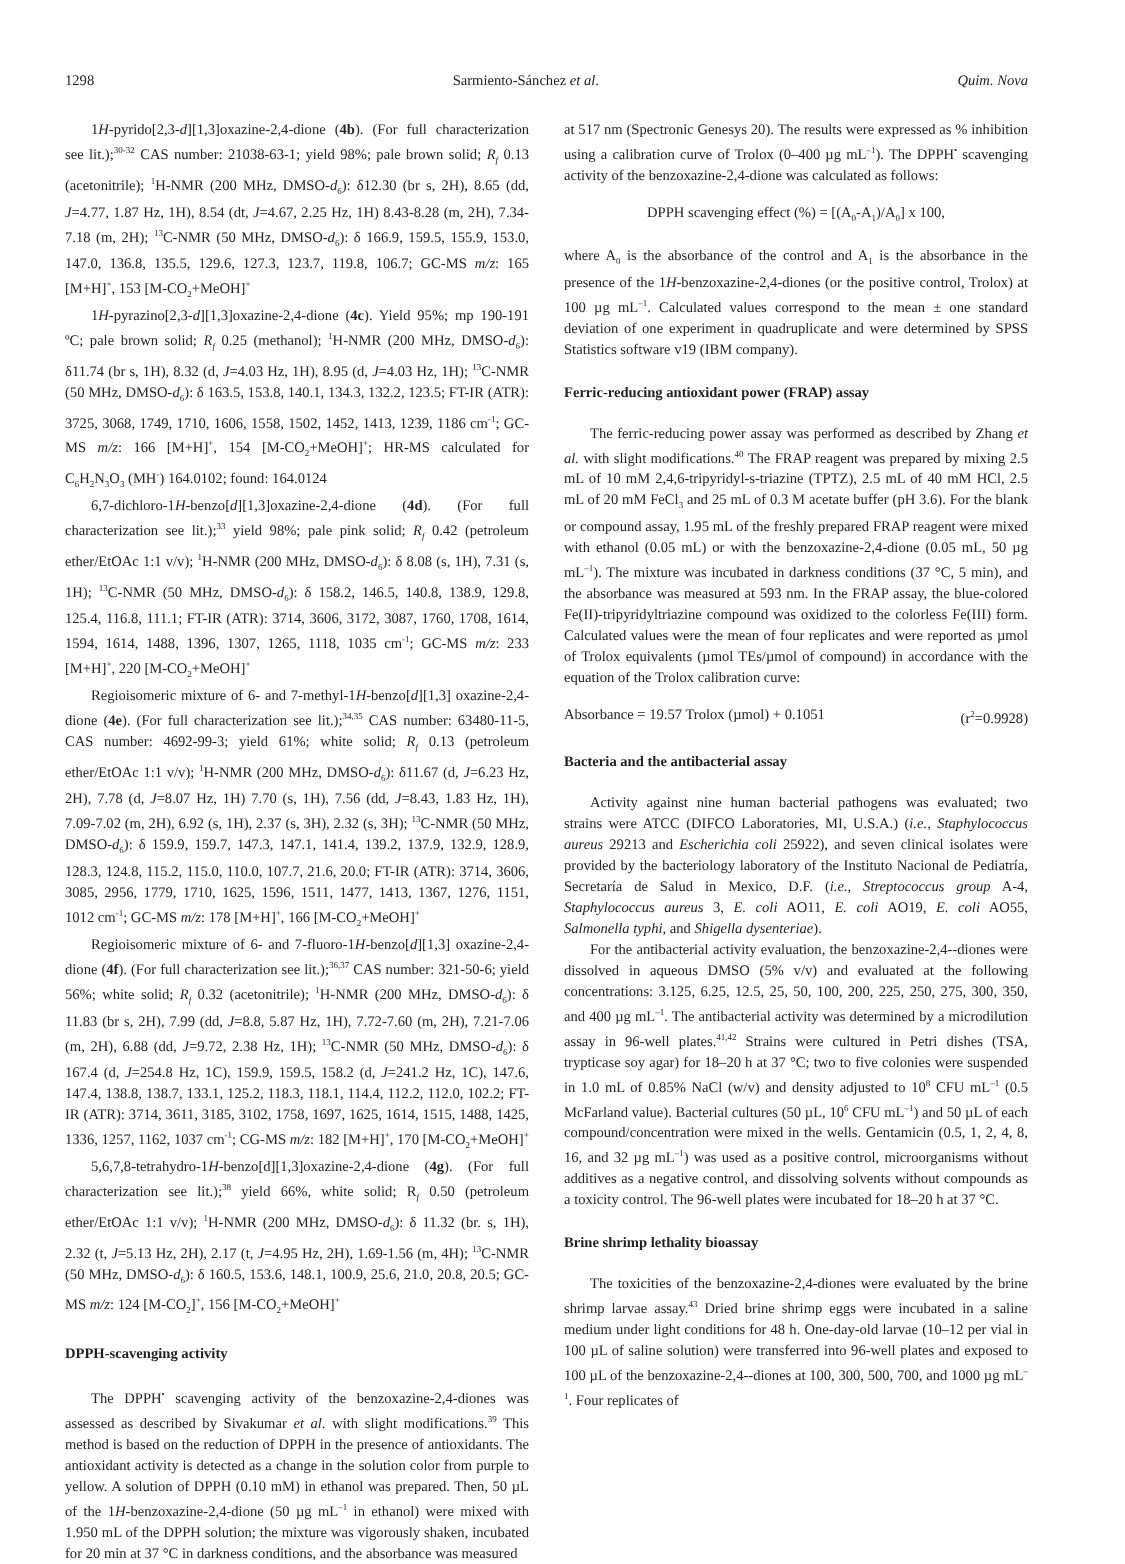1298 Sarmiento-Sánchez et al. Quim. Nova
1H-pyrido[2,3-d][1,3]oxazine-2,4-dione (4b). (For full characterization see lit.);<sup>30-32</sup> CAS number: 21038-63-1; yield 98%; pale brown solid; R<sub>f</sub> 0.13 (acetonitrile); <sup>1</sup>H-NMR (200 MHz, DMSO-d<sub>6</sub>): δ12.30 (br s, 2H), 8.65 (dd, J=4.77, 1.87 Hz, 1H), 8.54 (dt, J=4.67, 2.25 Hz, 1H) 8.43-8.28 (m, 2H), 7.34-7.18 (m, 2H); <sup>13</sup>C-NMR (50 MHz, DMSO-d<sub>6</sub>): δ 166.9, 159.5, 155.9, 153.0, 147.0, 136.8, 135.5, 129.6, 127.3, 123.7, 119.8, 106.7; GC-MS m/z: 165 [M+H]<sup>+</sup>, 153 [M-CO<sub>2</sub>+MeOH]<sup>+</sup>
1H-pyrazino[2,3-d][1,3]oxazine-2,4-dione (4c). Yield 95%; mp 190-191 ºC; pale brown solid; R<sub>f</sub> 0.25 (methanol); <sup>1</sup>H-NMR (200 MHz, DMSO-d<sub>6</sub>): δ11.74 (br s, 1H), 8.32 (d, J=4.03 Hz, 1H), 8.95 (d, J=4.03 Hz, 1H); <sup>13</sup>C-NMR (50 MHz, DMSO-d<sub>6</sub>): δ 163.5, 153.8, 140.1, 134.3, 132.2, 123.5; FT-IR (ATR): 3725, 3068, 1749, 1710, 1606, 1558, 1502, 1452, 1413, 1239, 1186 cm<sup>-1</sup>; GC-MS m/z: 166 [M+H]<sup>+</sup>, 154 [M-CO<sub>2</sub>+MeOH]<sup>+</sup>; HR-MS calculated for C<sub>6</sub>H<sub>2</sub>N<sub>3</sub>O<sub>3</sub> (MH<sup>-</sup>) 164.0102; found: 164.0124
6,7-dichloro-1H-benzo[d][1,3]oxazine-2,4-dione (4d). (For full characterization see lit.);<sup>33</sup> yield 98%; pale pink solid; R<sub>f</sub> 0.42 (petroleum ether/EtOAc 1:1 v/v); <sup>1</sup>H-NMR (200 MHz, DMSO-d<sub>6</sub>): δ 8.08 (s, 1H), 7.31 (s, 1H); <sup>13</sup>C-NMR (50 MHz, DMSO-d<sub>6</sub>): δ 158.2, 146.5, 140.8, 138.9, 129.8, 125.4, 116.8, 111.1; FT-IR (ATR): 3714, 3606, 3172, 3087, 1760, 1708, 1614, 1594, 1614, 1488, 1396, 1307, 1265, 1118, 1035 cm<sup>-1</sup>; GC-MS m/z: 233 [M+H]<sup>+</sup>, 220 [M-CO<sub>2</sub>+MeOH]<sup>+</sup>
Regioisomeric mixture of 6- and 7-methyl-1H-benzo[d][1,3] oxazine-2,4-dione (4e). (For full characterization see lit.);<sup>34,35</sup> CAS number: 63480-11-5, CAS number: 4692-99-3; yield 61%; white solid; R<sub>f</sub> 0.13 (petroleum ether/EtOAc 1:1 v/v); <sup>1</sup>H-NMR (200 MHz, DMSO-d<sub>6</sub>): δ11.67 (d, J=6.23 Hz, 2H), 7.78 (d, J=8.07 Hz, 1H) 7.70 (s, 1H), 7.56 (dd, J=8.43, 1.83 Hz, 1H), 7.09-7.02 (m, 2H), 6.92 (s, 1H), 2.37 (s, 3H), 2.32 (s, 3H); <sup>13</sup>C-NMR (50 MHz, DMSO-d<sub>6</sub>): δ 159.9, 159.7, 147.3, 147.1, 141.4, 139.2, 137.9, 132.9, 128.9, 128.3, 124.8, 115.2, 115.0, 110.0, 107.7, 21.6, 20.0; FT-IR (ATR): 3714, 3606, 3085, 2956, 1779, 1710, 1625, 1596, 1511, 1477, 1413, 1367, 1276, 1151, 1012 cm<sup>-1</sup>; GC-MS m/z: 178 [M+H]<sup>+</sup>, 166 [M-CO<sub>2</sub>+MeOH]<sup>+</sup>
Regioisomeric mixture of 6- and 7-fluoro-1H-benzo[d][1,3] oxazine-2,4-dione (4f). (For full characterization see lit.);<sup>36,37</sup> CAS number: 321-50-6; yield 56%; white solid; R<sub>f</sub> 0.32 (acetonitrile); <sup>1</sup>H-NMR (200 MHz, DMSO-d<sub>6</sub>): δ 11.83 (br s, 2H), 7.99 (dd, J=8.8, 5.87 Hz, 1H), 7.72-7.60 (m, 2H), 7.21-7.06 (m, 2H), 6.88 (dd, J=9.72, 2.38 Hz, 1H); <sup>13</sup>C-NMR (50 MHz, DMSO-d<sub>6</sub>): δ 167.4 (d, J=254.8 Hz, 1C), 159.9, 159.5, 158.2 (d, J=241.2 Hz, 1C), 147.6, 147.4, 138.8, 138.7, 133.1, 125.2, 118.3, 118.1, 114.4, 112.2, 112.0, 102.2; FT-IR (ATR): 3714, 3611, 3185, 3102, 1758, 1697, 1625, 1614, 1515, 1488, 1425, 1336, 1257, 1162, 1037 cm<sup>-1</sup>; CG-MS m/z: 182 [M+H]<sup>+</sup>, 170 [M-CO<sub>2</sub>+MeOH]<sup>+</sup>
5,6,7,8-tetrahydro-1H-benzo[d][1,3]oxazine-2,4-dione (4g). (For full characterization see lit.);<sup>38</sup> yield 66%, white solid; R<sub>f</sub> 0.50 (petroleum ether/EtOAc 1:1 v/v); <sup>1</sup>H-NMR (200 MHz, DMSO-d<sub>6</sub>): δ 11.32 (br. s, 1H), 2.32 (t, J=5.13 Hz, 2H), 2.17 (t, J=4.95 Hz, 2H), 1.69-1.56 (m, 4H); <sup>13</sup>C-NMR (50 MHz, DMSO-d<sub>6</sub>): δ 160.5, 153.6, 148.1, 100.9, 25.6, 21.0, 20.8, 20.5; GC-MS m/z: 124 [M-CO<sub>2</sub>]<sup>+</sup>, 156 [M-CO<sub>2</sub>+MeOH]<sup>+</sup>
DPPH-scavenging activity
The DPPH<sup>•</sup> scavenging activity of the benzoxazine-2,4-diones was assessed as described by Sivakumar et al. with slight modifications.<sup>39</sup> This method is based on the reduction of DPPH in the presence of antioxidants. The antioxidant activity is detected as a change in the solution color from purple to yellow. A solution of DPPH (0.10 mM) in ethanol was prepared. Then, 50 µL of the 1H-benzoxazine-2,4-dione (50 µg mL<sup>–1</sup> in ethanol) were mixed with 1.950 mL of the DPPH solution; the mixture was vigorously shaken, incubated for 20 min at 37 °C in darkness conditions, and the absorbance was measured
at 517 nm (Spectronic Genesys 20). The results were expressed as % inhibition using a calibration curve of Trolox (0–400 µg mL<sup>–1</sup>). The DPPH<sup>•</sup> scavenging activity of the benzoxazine-2,4-dione was calculated as follows:
DPPH scavenging effect (%) = [(A<sub>0</sub>-A<sub>1</sub>)/A<sub>0</sub>] x 100,
where A<sub>0</sub> is the absorbance of the control and A<sub>1</sub> is the absorbance in the presence of the 1H-benzoxazine-2,4-diones (or the positive control, Trolox) at 100 µg mL<sup>–1</sup>. Calculated values correspond to the mean ± one standard deviation of one experiment in quadruplicate and were determined by SPSS Statistics software v19 (IBM company).
Ferric-reducing antioxidant power (FRAP) assay
The ferric-reducing power assay was performed as described by Zhang et al. with slight modifications.<sup>40</sup> The FRAP reagent was prepared by mixing 2.5 mL of 10 mM 2,4,6-tripyridyl-s-triazine (TPTZ), 2.5 mL of 40 mM HCl, 2.5 mL of 20 mM FeCl<sub>3</sub> and 25 mL of 0.3 M acetate buffer (pH 3.6). For the blank or compound assay, 1.95 mL of the freshly prepared FRAP reagent were mixed with ethanol (0.05 mL) or with the benzoxazine-2,4-dione (0.05 mL, 50 µg mL<sup>–1</sup>). The mixture was incubated in darkness conditions (37 °C, 5 min), and the absorbance was measured at 593 nm. In the FRAP assay, the blue-colored Fe(II)-tripyridyltriazine compound was oxidized to the colorless Fe(III) form. Calculated values were the mean of four replicates and were reported as µmol of Trolox equivalents (µmol TEs/µmol of compound) in accordance with the equation of the Trolox calibration curve:
Absorbance = 19.57 Trolox (µmol) + 0.1051 (r<sup>2</sup>=0.9928)
Bacteria and the antibacterial assay
Activity against nine human bacterial pathogens was evaluated; two strains were ATCC (DIFCO Laboratories, MI, U.S.A.) (i.e., Staphylococcus aureus 29213 and Escherichia coli 25922), and seven clinical isolates were provided by the bacteriology laboratory of the Instituto Nacional de Pediatría, Secretaría de Salud in Mexico, D.F. (i.e., Streptococcus group A-4, Staphylococcus aureus 3, E. coli AO11, E. coli AO19, E. coli AO55, Salmonella typhi, and Shigella dysenteriae).
For the antibacterial activity evaluation, the benzoxazine-2,4--diones were dissolved in aqueous DMSO (5% v/v) and evaluated at the following concentrations: 3.125, 6.25, 12.5, 25, 50, 100, 200, 225, 250, 275, 300, 350, and 400 µg mL<sup>–1</sup>. The antibacterial activity was determined by a microdilution assay in 96-well plates.<sup>41,42</sup> Strains were cultured in Petri dishes (TSA, trypticase soy agar) for 18–20 h at 37 °C; two to five colonies were suspended in 1.0 mL of 0.85% NaCl (w/v) and density adjusted to 10<sup>8</sup> CFU mL<sup>–1</sup> (0.5 McFarland value). Bacterial cultures (50 µL, 10<sup>6</sup> CFU mL<sup>–1</sup>) and 50 µL of each compound/concentration were mixed in the wells. Gentamicin (0.5, 1, 2, 4, 8, 16, and 32 µg mL<sup>–1</sup>) was used as a positive control, microorganisms without additives as a negative control, and dissolving solvents without compounds as a toxicity control. The 96-well plates were incubated for 18–20 h at 37 °C.
Brine shrimp lethality bioassay
The toxicities of the benzoxazine-2,4-diones were evaluated by the brine shrimp larvae assay.<sup>43</sup> Dried brine shrimp eggs were incubated in a saline medium under light conditions for 48 h. One-day-old larvae (10–12 per vial in 100 µL of saline solution) were transferred into 96-well plates and exposed to 100 µL of the benzoxazine-2,4--diones at 100, 300, 500, 700, and 1000 µg mL<sup>–1</sup>. Four replicates of